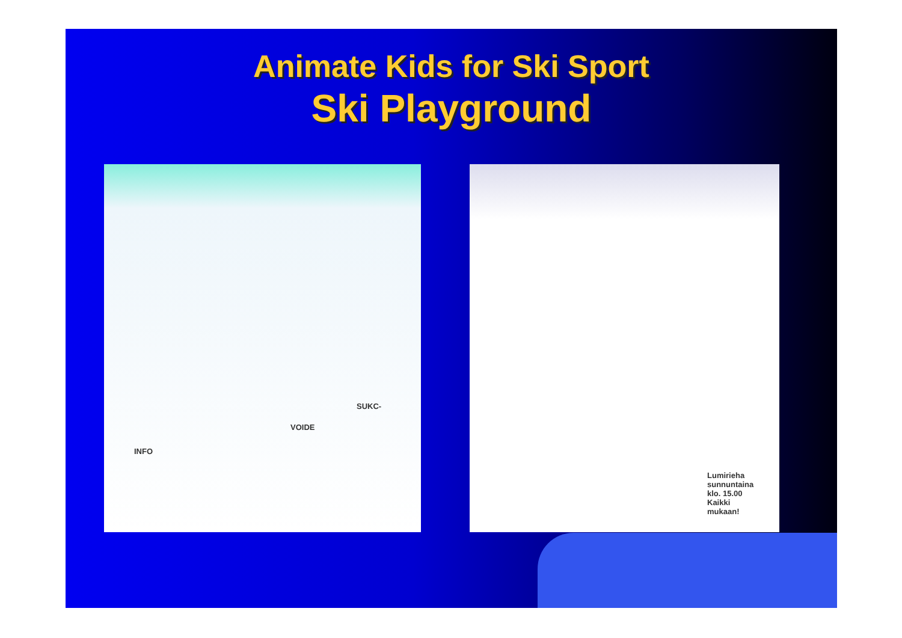Animate Kids for Ski Sport
Ski Playground
INFO
SUKC-
VOIDE
Lumirieha
sunnuntaina
klo. 15.00
Kaikki
mukaan!